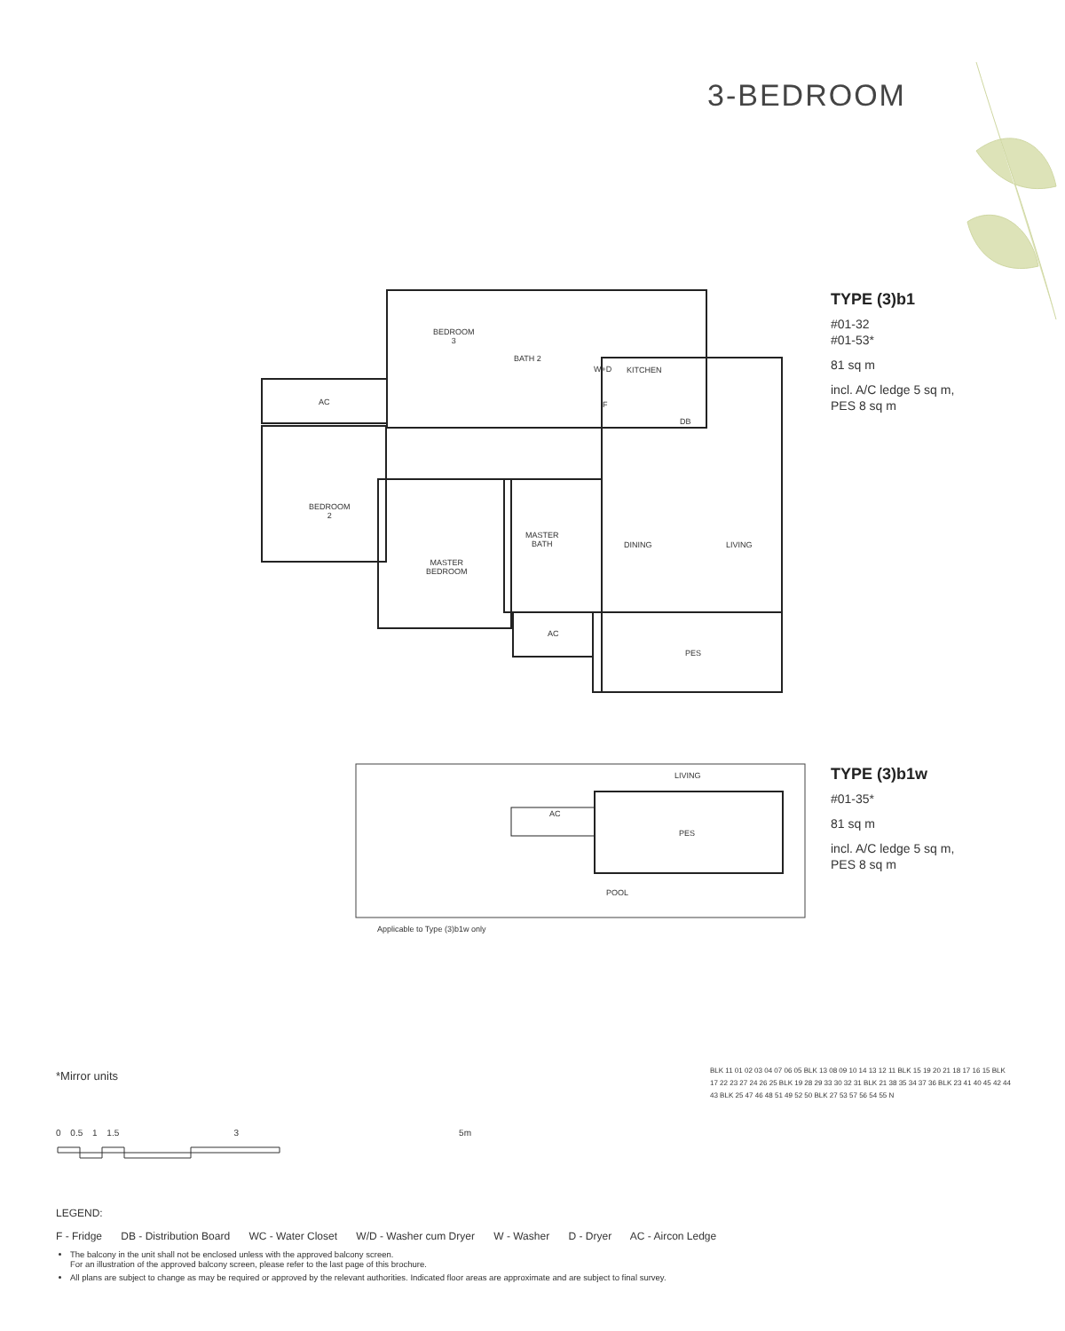3-BEDROOM
BEDROOM
3
BATH 2
W+D KITCHEN
AC F
DB
BEDROOM
2
MASTER
BATH
DINING LIVING
MASTER
BEDROOM
AC
PES
TYPE (3)b1
#01-32
#01-53*
81 sq m
incl. A/C ledge 5 sq m,
PES 8 sq m
LIVING
AC
PES
POOL
Applicable to Type (3)b1w only
TYPE (3)b1w
#01-35*
81 sq m
incl. A/C ledge 5 sq m,
PES 8 sq m
*Mirror units
0 0.5 1 1.5 3 5m
BLK 11 01 02 03 04 07 06 05 BLK 13 08 09 10 14 13 12 11 BLK 15 19 20 21 18 17 16 15 BLK 17 22 23 27 24 26 25 BLK 19 28 29 33 30 32 31 BLK 21 38 35 34 37 36 BLK 23 41 40 45 42 44 43 BLK 25 47 46 48 51 49 52 50 BLK 27 53 57 56 54 55 N
LEGEND:
F - Fridge DB - Distribution Board WC - Water Closet W/D - Washer cum Dryer W - Washer D - Dryer AC - Aircon Ledge
The balcony in the unit shall not be enclosed unless with the approved balcony screen.
For an illustration of the approved balcony screen, please refer to the last page of this brochure.
All plans are subject to change as may be required or approved by the relevant authorities. Indicated floor areas are approximate and are subject to final survey.